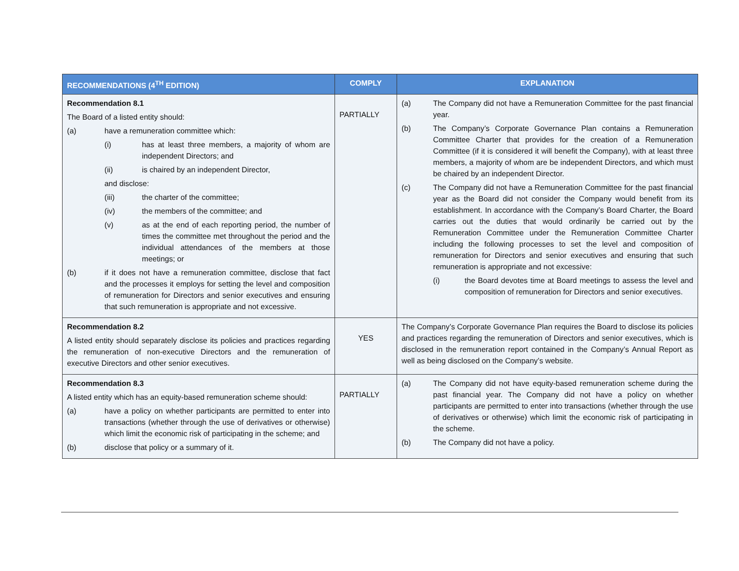| RECOMMENDATIONS (4<sup>TH</sup> EDITION) | COMPLY | EXPLANATION |
| --- | --- | --- |
| Recommendation 8.1 The Board of a listed entity should: (a) have a remuneration committee which: (i) has at least three members, a majority of whom are independent Directors; and (ii) is chaired by an independent Director, and disclose: (iii) the charter of the committee; (iv) the members of the committee; and (v) as at the end of each reporting period, the number of times the committee met throughout the period and the individual attendances of the members at those meetings; or (b) if it does not have a remuneration committee, disclose that fact and the processes it employs for setting the level and composition of remuneration for Directors and senior executives and ensuring that such remuneration is appropriate and not excessive. | PARTIALLY | (a) The Company did not have a Remuneration Committee for the past financial year. (b) The Company’s Corporate Governance Plan contains a Remuneration Committee Charter that provides for the creation of a Remuneration Committee (if it is considered it will benefit the Company), with at least three members, a majority of whom are be independent Directors, and which must be chaired by an independent Director. (c) The Company did not have a Remuneration Committee for the past financial year as the Board did not consider the Company would benefit from its establishment. In accordance with the Company’s Board Charter, the Board carries out the duties that would ordinarily be carried out by the Remuneration Committee under the Remuneration Committee Charter including the following processes to set the level and composition of remuneration for Directors and senior executives and ensuring that such remuneration is appropriate and not excessive: (i) the Board devotes time at Board meetings to assess the level and composition of remuneration for Directors and senior executives. |
| Recommendation 8.2 A listed entity should separately disclose its policies and practices regarding the remuneration of non-executive Directors and the remuneration of executive Directors and other senior executives. | YES | The Company’s Corporate Governance Plan requires the Board to disclose its policies and practices regarding the remuneration of Directors and senior executives, which is disclosed in the remuneration report contained in the Company’s Annual Report as well as being disclosed on the Company’s website. |
| Recommendation 8.3 A listed entity which has an equity-based remuneration scheme should: (a) have a policy on whether participants are permitted to enter into transactions (whether through the use of derivatives or otherwise) which limit the economic risk of participating in the scheme; and (b) disclose that policy or a summary of it. | PARTIALLY | (a) The Company did not have equity-based remuneration scheme during the past financial year. The Company did not have a policy on whether participants are permitted to enter into transactions (whether through the use of derivatives or otherwise) which limit the economic risk of participating in the scheme. (b) The Company did not have a policy. |